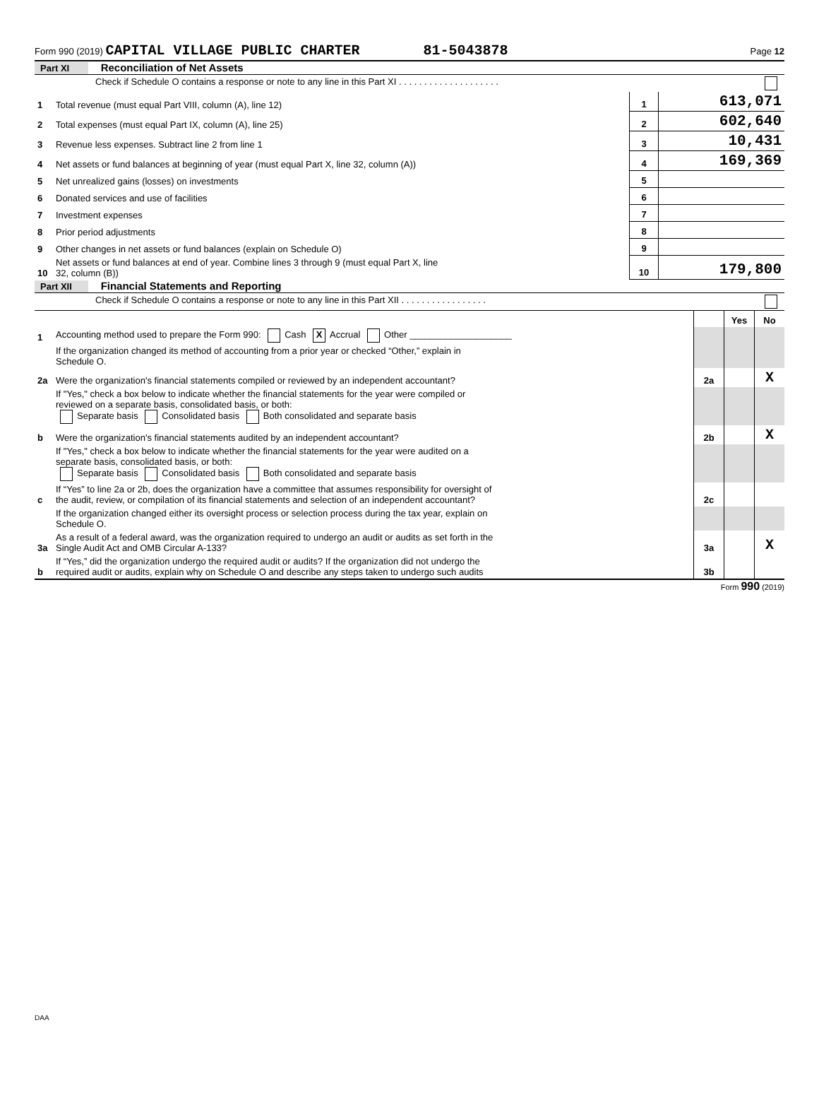Form 990 (2019) CAPITAL VILLAGE PUBLIC CHARTER 81-5043878 Page 12
Part XI Reconciliation of Net Assets
| | Check if Schedule O contains a response or note to any line in this Part XI . . . . . . . . . . . . . . . . . . . . | | |
| 1 | Total revenue (must equal Part VIII, column (A), line 12) | 1 | 613,071 |
| 2 | Total expenses (must equal Part IX, column (A), line 25) | 2 | 602,640 |
| 3 | Revenue less expenses. Subtract line 2 from line 1 | 3 | 10,431 |
| 4 | Net assets or fund balances at beginning of year (must equal Part X, line 32, column (A)) | 4 | 169,369 |
| 5 | Net unrealized gains (losses) on investments | 5 | |
| 6 | Donated services and use of facilities | 6 | |
| 7 | Investment expenses | 7 | |
| 8 | Prior period adjustments | 8 | |
| 9 | Other changes in net assets or fund balances (explain on Schedule O) | 9 | |
| 10 | Net assets or fund balances at end of year. Combine lines 3 through 9 (must equal Part X, line 32, column (B)) | 10 | 179,800 |
Part XII Financial Statements and Reporting
| | Check if Schedule O contains a response or note to any line in this Part XII . . . . . . . . . . . . . . . . . | | | |
| | | | Yes | No |
| 1 | Accounting method used to prepare the Form 990: Cash X Accrual Other ____________________ | | | |
| | If the organization changed its method of accounting from a prior year or checked “Other,” explain in Schedule O. | | | |
| 2a | Were the organization's financial statements compiled or reviewed by an independent accountant? | 2a | | X |
| | If "Yes," check a box below to indicate whether the financial statements for the year were compiled or reviewed on a separate basis, consolidated basis, or both: Separate basis Consolidated basis Both consolidated and separate basis | | | |
| b | Were the organization's financial statements audited by an independent accountant? | 2b | | X |
| | If "Yes," check a box below to indicate whether the financial statements for the year were audited on a separate basis, consolidated basis, or both: Separate basis Consolidated basis Both consolidated and separate basis | | | |
| c | If “Yes” to line 2a or 2b, does the organization have a committee that assumes responsibility for oversight of the audit, review, or compilation of its financial statements and selection of an independent accountant? | 2c | | |
| | If the organization changed either its oversight process or selection process during the tax year, explain on Schedule O. | | | |
| 3a | As a result of a federal award, was the organization required to undergo an audit or audits as set forth in the Single Audit Act and OMB Circular A-133? | 3a | | X |
| b | If “Yes,” did the organization undergo the required audit or audits? If the organization did not undergo the required audit or audits, explain why on Schedule O and describe any steps taken to undergo such audits | 3b | | |
Form 990 (2019)
DAA